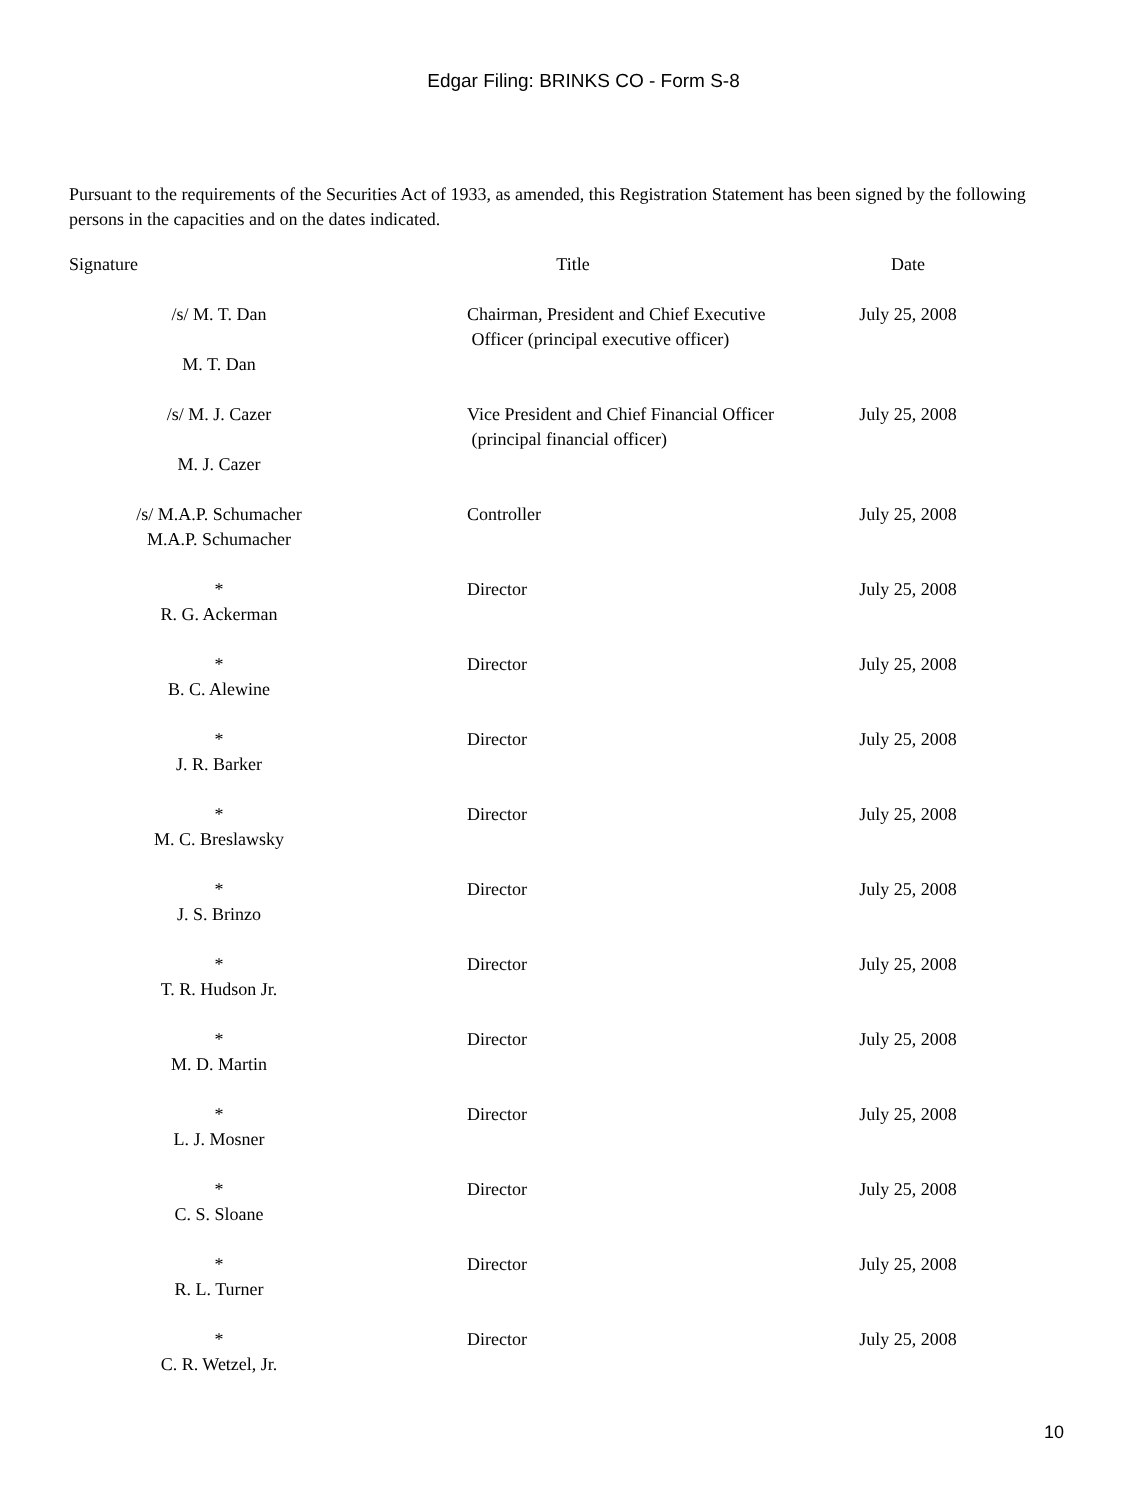Edgar Filing: BRINKS CO - Form S-8
Pursuant to the requirements of the Securities Act of 1933, as amended, this Registration Statement has been signed by the following persons in the capacities and on the dates indicated.
| Signature | Title | Date |
| --- | --- | --- |
| /s/ M. T. Dan M. T. Dan | Chairman, President and Chief Executive Officer (principal executive officer) | July 25, 2008 |
| /s/ M. J. Cazer M. J. Cazer | Vice President and Chief Financial Officer (principal financial officer) | July 25, 2008 |
| /s/ M.A.P. Schumacher M.A.P. Schumacher | Controller | July 25, 2008 |
| * R. G. Ackerman | Director | July 25, 2008 |
| * B. C. Alewine | Director | July 25, 2008 |
| * J. R. Barker | Director | July 25, 2008 |
| * M. C. Breslawsky | Director | July 25, 2008 |
| * J. S. Brinzo | Director | July 25, 2008 |
| * T. R. Hudson Jr. | Director | July 25, 2008 |
| * M. D. Martin | Director | July 25, 2008 |
| * L. J. Mosner | Director | July 25, 2008 |
| * C. S. Sloane | Director | July 25, 2008 |
| * R. L. Turner | Director | July 25, 2008 |
| * C. R. Wetzel, Jr. | Director | July 25, 2008 |
10